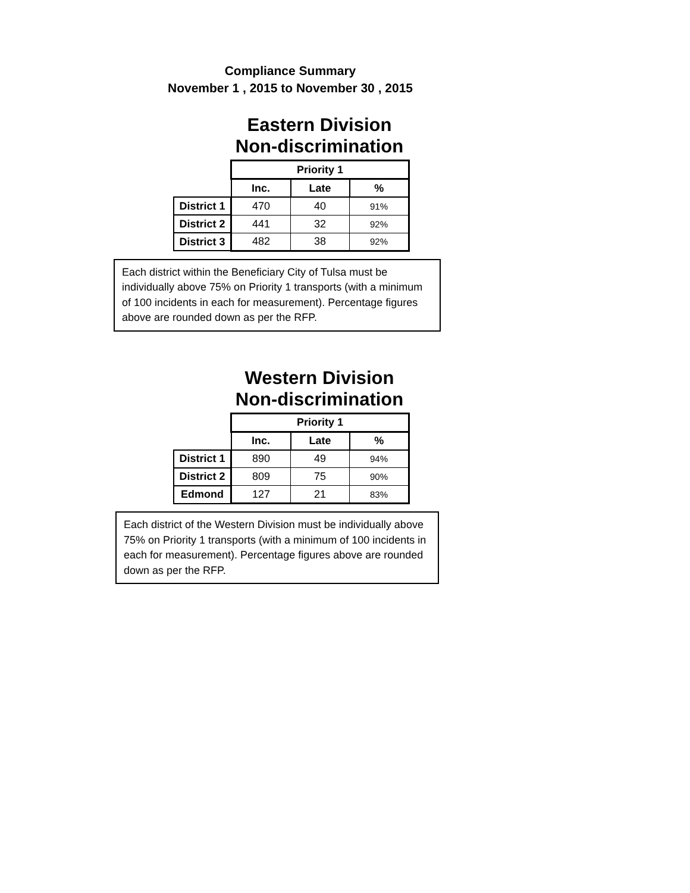Compliance Summary
November 1 , 2015 to November 30 , 2015
Eastern Division
Non-discrimination
| | Priority 1 | | |
| | Inc. | Late | % |
| District 1 | 470 | 40 | 91% |
| District 2 | 441 | 32 | 92% |
| District 3 | 482 | 38 | 92% |
Each district within the Beneficiary City of Tulsa must be individually above 75% on Priority 1 transports (with a minimum of 100 incidents in each for measurement). Percentage figures above are rounded down as per the RFP.
Western Division
Non-discrimination
| | Priority 1 | | |
| | Inc. | Late | % |
| District 1 | 890 | 49 | 94% |
| District 2 | 809 | 75 | 90% |
| Edmond | 127 | 21 | 83% |
Each district of the Western Division must be individually above 75% on Priority 1 transports (with a minimum of 100 incidents in each for measurement). Percentage figures above are rounded down as per the RFP.